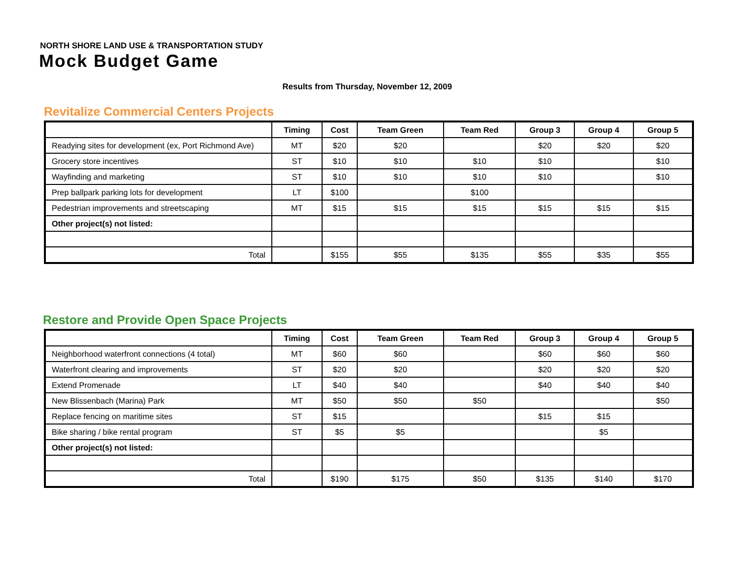NORTH SHORE LAND USE & TRANSPORTATION STUDY
Mock Budget Game
Results from Thursday, November 12, 2009
Revitalize Commercial Centers Projects
| | Timing | Cost | Team Green | Team Red | Group 3 | Group 4 | Group 5 |
| --- | --- | --- | --- | --- | --- | --- | --- |
| Readying sites for development (ex, Port Richmond Ave) | MT | $20 | $20 | | $20 | $20 | $20 |
| Grocery store incentives | ST | $10 | $10 | $10 | $10 | | $10 |
| Wayfinding and marketing | ST | $10 | $10 | $10 | $10 | | $10 |
| Prep ballpark parking lots for development | LT | $100 | | $100 | | | |
| Pedestrian improvements and streetscaping | MT | $15 | $15 | $15 | $15 | $15 | $15 |
| Other project(s) not listed: | | | | | | | |
| Total | | $155 | $55 | $135 | $55 | $35 | $55 |
Restore and Provide Open Space Projects
| | Timing | Cost | Team Green | Team Red | Group 3 | Group 4 | Group 5 |
| --- | --- | --- | --- | --- | --- | --- | --- |
| Neighborhood waterfront connections (4 total) | MT | $60 | $60 | | $60 | $60 | $60 |
| Waterfront clearing and improvements | ST | $20 | $20 | | $20 | $20 | $20 |
| Extend Promenade | LT | $40 | $40 | | $40 | $40 | $40 |
| New Blissenbach (Marina) Park | MT | $50 | $50 | $50 | | | $50 |
| Replace fencing on maritime sites | ST | $15 | | | $15 | $15 | |
| Bike sharing / bike rental program | ST | $5 | $5 | | | $5 | |
| Other project(s) not listed: | | | | | | | |
| Total | | $190 | $175 | $50 | $135 | $140 | $170 |